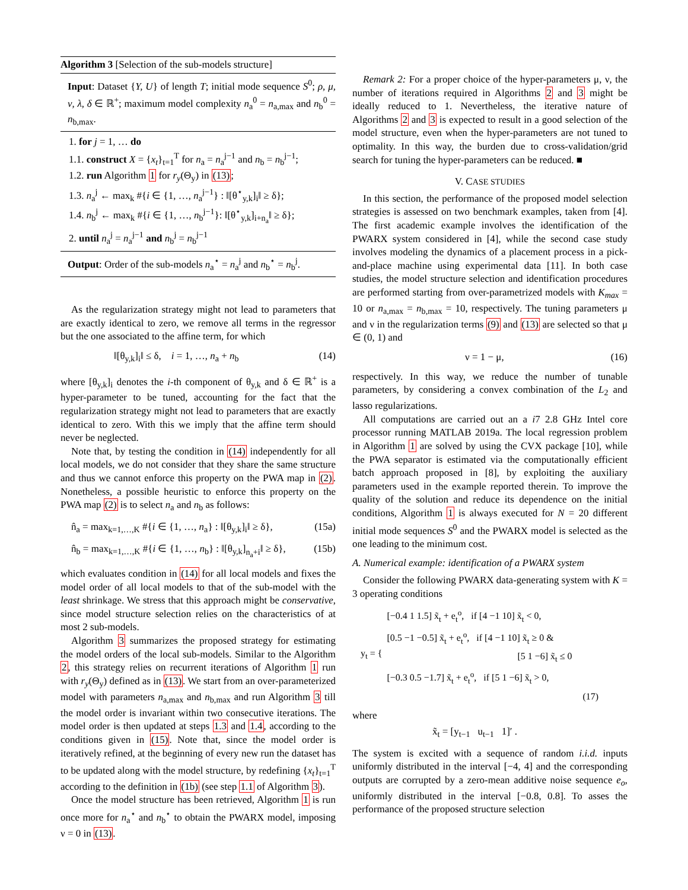Algorithm 3 [Selection of the sub-models structure]
Input: Dataset {Y, U} of length T; initial mode sequence S<sup>0</sup>; ρ, μ, ν, λ, δ ∈ ℝ<sup>+</sup>; maximum model complexity n<sub>a</sub><sup>0</sup> = n<sub>a,max</sub> and n<sub>b</sub><sup>0</sup> = n<sub>b,max</sub>.
1. for j = 1, … do
1.1. construct X = {x<sub>t</sub>}<sub>t=1</sub><sup>T</sup> for n<sub>a</sub> = n<sub>a</sub><sup>j−1</sup> and n<sub>b</sub> = n<sub>b</sub><sup>j−1</sup>;
1.2. run Algorithm 1 for r<sub>y</sub>(Θ<sub>y</sub>) in (13);
1.3. n<sub>a</sub><sup>j</sup> ← max<sub>k</sub> #{i ∈ {1, …, n<sub>a</sub><sup>j−1</sup>} : ‖[θ<sup>⋆</sup><sub>y,k</sub>]<sub>i</sub>‖ ≥ δ};
1.4. n<sub>b</sub><sup>j</sup> ← max<sub>k</sub> #{i ∈ {1, …, n<sub>b</sub><sup>j−1</sup>}: ‖[θ<sup>⋆</sup><sub>y,k</sub>]<sub>i+n<sub>a</sub></sub>‖ ≥ δ};
2. until n<sub>a</sub><sup>j</sup> = n<sub>a</sub><sup>j−1</sup> and n<sub>b</sub><sup>j</sup> = n<sub>b</sub><sup>j−1</sup>
Output: Order of the sub-models n<sub>a</sub><sup>⋆</sup> = n<sub>a</sub><sup>j</sup> and n<sub>b</sub><sup>⋆</sup> = n<sub>b</sub><sup>j</sup>.
As the regularization strategy might not lead to parameters that are exactly identical to zero, we remove all terms in the regressor but the one associated to the affine term, for which
‖[θ<sub>y,k</sub>]<sub>i</sub>‖ ≤ δ, i = 1, …, n<sub>a</sub> + n<sub>b</sub> (14)
where [θ<sub>y,k</sub>]<sub>i</sub> denotes the i-th component of θ<sub>y,k</sub> and δ ∈ ℝ<sup>+</sup> is a hyper-parameter to be tuned, accounting for the fact that the regularization strategy might not lead to parameters that are exactly identical to zero. With this we imply that the affine term should never be neglected.
Note that, by testing the condition in (14) independently for all local models, we do not consider that they share the same structure and thus we cannot enforce this property on the PWA map in (2). Nonetheless, a possible heuristic to enforce this property on the PWA map (2) is to select n<sub>a</sub> and n<sub>b</sub> as follows:
n̂<sub>a</sub> = max<sub>k=1,…,K</sub> #{i ∈ {1, …, n<sub>a</sub>} : ‖[θ<sub>y,k</sub>]<sub>i</sub>‖ ≥ δ}, (15a)
n̂<sub>b</sub> = max<sub>k=1,…,K</sub> #{i ∈ {1, …, n<sub>b</sub>} : ‖[θ<sub>y,k</sub>]<sub>n<sub>a</sub>+i</sub>‖ ≥ δ}, (15b)
which evaluates condition in (14) for all local models and fixes the model order of all local models to that of the sub-model with the least shrinkage. We stress that this approach might be conservative, since model structure selection relies on the characteristics of at most 2 sub-models.
Algorithm 3 summarizes the proposed strategy for estimating the model orders of the local sub-models. Similar to the Algorithm 2, this strategy relies on recurrent iterations of Algorithm 1 run with r<sub>y</sub>(Θ<sub>y</sub>) defined as in (13). We start from an over-parameterized model with parameters n<sub>a,max</sub> and n<sub>b,max</sub> and run Algorithm 3 till the model order is invariant within two consecutive iterations. The model order is then updated at steps 1.3 and 1.4, according to the conditions given in (15). Note that, since the model order is iteratively refined, at the beginning of every new run the dataset has to be updated along with the model structure, by redefining {x<sub>t</sub>}<sub>t=1</sub><sup>T</sup> according to the definition in (1b) (see step 1.1 of Algorithm 3).
Once the model structure has been retrieved, Algorithm 1 is run once more for n<sub>a</sub><sup>⋆</sup> and n<sub>b</sub><sup>⋆</sup> to obtain the PWARX model, imposing ν = 0 in (13).
Remark 2: For a proper choice of the hyper-parameters μ, ν, the number of iterations required in Algorithms 2 and 3 might be ideally reduced to 1. Nevertheless, the iterative nature of Algorithms 2 and 3 is expected to result in a good selection of the model structure, even when the hyper-parameters are not tuned to optimality. In this way, the burden due to cross-validation/grid search for tuning the hyper-parameters can be reduced. ■
V. CASE STUDIES
In this section, the performance of the proposed model selection strategies is assessed on two benchmark examples, taken from [4]. The first academic example involves the identification of the PWARX system considered in [4], while the second case study involves modeling the dynamics of a placement process in a pick-and-place machine using experimental data [11]. In both case studies, the model structure selection and identification procedures are performed starting from over-parametrized models with K<sub>max</sub> = 10 or n<sub>a,max</sub> = n<sub>b,max</sub> = 10, respectively. The tuning parameters μ and ν in the regularization terms (9) and (13) are selected so that μ ∈ (0, 1) and
ν = 1 − μ, (16)
respectively. In this way, we reduce the number of tunable parameters, by considering a convex combination of the L<sub>2</sub> and lasso regularizations.
All computations are carried out an a i7 2.8 GHz Intel core processor running MATLAB 2019a. The local regression problem in Algorithm 1 are solved by using the CVX package [10], while the PWA separator is estimated via the computationally efficient batch approach proposed in [8], by exploiting the auxiliary parameters used in the example reported therein. To improve the quality of the solution and reduce its dependence on the initial conditions, Algorithm 1 is always executed for N = 20 different initial mode sequences S<sup>0</sup> and the PWARX model is selected as the one leading to the minimum cost.
A. Numerical example: identification of a PWARX system
Consider the following PWARX data-generating system with K = 3 operating conditions
y<sub>t</sub> = { [−0.4 1 1.5] x̃<sub>t</sub> + e<sub>t</sub><sup>o</sup>, if [4 −1 10] x̃<sub>t</sub> < 0,
[0.5 −1 −0.5] x̃<sub>t</sub> + e<sub>t</sub><sup>o</sup>, if [4 −1 10] x̃<sub>t</sub> ≥ 0 &
[5 1 −6] x̃<sub>t</sub> ≤ 0
[−0.3 0.5 −1.7] x̃<sub>t</sub> + e<sub>t</sub><sup>o</sup>, if [5 1 −6] x̃<sub>t</sub> > 0,
(17)
where
x̃<sub>t</sub> = [y<sub>t−1</sub> u<sub>t−1</sub> 1]′ .
The system is excited with a sequence of random i.i.d. inputs uniformly distributed in the interval [−4, 4] and the corresponding outputs are corrupted by a zero-mean additive noise sequence e<sub>o</sub>, uniformly distributed in the interval [−0.8, 0.8]. To asses the performance of the proposed structure selection